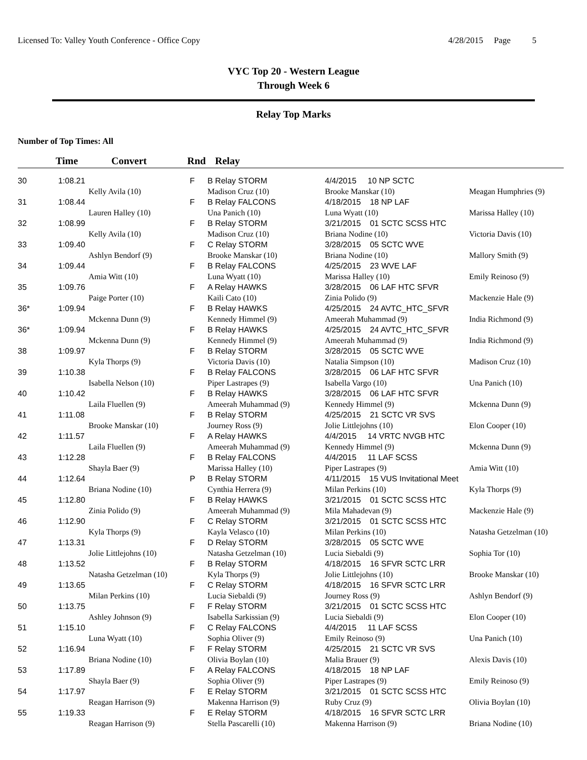Licensed To: Valley Youth Conference - Office Copy 4/28/2015 Page 5
VYC Top 20 - Western League
Through Week 6
Relay Top Marks
Number of Top Times: All
| | Time | Convert | Rnd | Relay | | |
| --- | --- | --- | --- | --- | --- | --- |
| 30 | 1:08.21 | | F | B Relay STORM | 4/4/2015 10 NP SCTC | |
| | | Kelly Avila (10) | | Madison Cruz (10) | Brooke Manskar (10) | Meagan Humphries (9) |
| 31 | 1:08.44 | | F | B Relay FALCONS | 4/18/2015 18 NP LAF | |
| | | Lauren Halley (10) | | Una Panich (10) | Luna Wyatt (10) | Marissa Halley (10) |
| 32 | 1:08.99 | | F | B Relay STORM | 3/21/2015 01 SCTC SCSS HTC | |
| | | Kelly Avila (10) | | Madison Cruz (10) | Briana Nodine (10) | Victoria Davis (10) |
| 33 | 1:09.40 | | F | C Relay STORM | 3/28/2015 05 SCTC WVE | |
| | | Ashlyn Bendorf (9) | | Brooke Manskar (10) | Briana Nodine (10) | Mallory Smith (9) |
| 34 | 1:09.44 | | F | B Relay FALCONS | 4/25/2015 23 WVE LAF | |
| | | Amia Witt (10) | | Luna Wyatt (10) | Marissa Halley (10) | Emily Reinoso (9) |
| 35 | 1:09.76 | | F | A Relay HAWKS | 3/28/2015 06 LAF HTC SFVR | |
| | | Paige Porter (10) | | Kaili Cato (10) | Zinia Polido (9) | Mackenzie Hale (9) |
| 36* | 1:09.94 | | F | B Relay HAWKS | 4/25/2015 24 AVTC_HTC_SFVR | |
| | | Mckenna Dunn (9) | | Kennedy Himmel (9) | Ameerah Muhammad (9) | India Richmond (9) |
| 36* | 1:09.94 | | F | B Relay HAWKS | 4/25/2015 24 AVTC_HTC_SFVR | |
| | | Mckenna Dunn (9) | | Kennedy Himmel (9) | Ameerah Muhammad (9) | India Richmond (9) |
| 38 | 1:09.97 | | F | B Relay STORM | 3/28/2015 05 SCTC WVE | |
| | | Kyla Thorps (9) | | Victoria Davis (10) | Natalia Simpson (10) | Madison Cruz (10) |
| 39 | 1:10.38 | | F | B Relay FALCONS | 3/28/2015 06 LAF HTC SFVR | |
| | | Isabella Nelson (10) | | Piper Lastrapes (9) | Isabella Vargo (10) | Una Panich (10) |
| 40 | 1:10.42 | | F | B Relay HAWKS | 3/28/2015 06 LAF HTC SFVR | |
| | | Laila Fluellen (9) | | Ameerah Muhammad (9) | Kennedy Himmel (9) | Mckenna Dunn (9) |
| 41 | 1:11.08 | | F | B Relay STORM | 4/25/2015 21 SCTC VR SVS | |
| | | Brooke Manskar (10) | | Journey Ross (9) | Jolie Littlejohns (10) | Elon Cooper (10) |
| 42 | 1:11.57 | | F | A Relay HAWKS | 4/4/2015 14 VRTC NVGB HTC | |
| | | Laila Fluellen (9) | | Ameerah Muhammad (9) | Kennedy Himmel (9) | Mckenna Dunn (9) |
| 43 | 1:12.28 | | F | B Relay FALCONS | 4/4/2015 11 LAF SCSS | |
| | | Shayla Baer (9) | | Marissa Halley (10) | Piper Lastrapes (9) | Amia Witt (10) |
| 44 | 1:12.64 | | P | B Relay STORM | 4/11/2015 15 VUS Invitational Meet | |
| | | Briana Nodine (10) | | Cynthia Herrera (9) | Milan Perkins (10) | Kyla Thorps (9) |
| 45 | 1:12.80 | | F | B Relay HAWKS | 3/21/2015 01 SCTC SCSS HTC | |
| | | Zinia Polido (9) | | Ameerah Muhammad (9) | Mila Mahadevan (9) | Mackenzie Hale (9) |
| 46 | 1:12.90 | | F | C Relay STORM | 3/21/2015 01 SCTC SCSS HTC | |
| | | Kyla Thorps (9) | | Kayla Velasco (10) | Milan Perkins (10) | Natasha Getzelman (10) |
| 47 | 1:13.31 | | F | D Relay STORM | 3/28/2015 05 SCTC WVE | |
| | | Jolie Littlejohns (10) | | Natasha Getzelman (10) | Lucia Siebaldi (9) | Sophia Tor (10) |
| 48 | 1:13.52 | | F | B Relay STORM | 4/18/2015 16 SFVR SCTC LRR | |
| | | Natasha Getzelman (10) | | Kyla Thorps (9) | Jolie Littlejohns (10) | Brooke Manskar (10) |
| 49 | 1:13.65 | | F | C Relay STORM | 4/18/2015 16 SFVR SCTC LRR | |
| | | Milan Perkins (10) | | Lucia Siebaldi (9) | Journey Ross (9) | Ashlyn Bendorf (9) |
| 50 | 1:13.75 | | F | F Relay STORM | 3/21/2015 01 SCTC SCSS HTC | |
| | | Ashley Johnson (9) | | Isabella Sarkissian (9) | Lucia Siebaldi (9) | Elon Cooper (10) |
| 51 | 1:15.10 | | F | C Relay FALCONS | 4/4/2015 11 LAF SCSS | |
| | | Luna Wyatt (10) | | Sophia Oliver (9) | Emily Reinoso (9) | Una Panich (10) |
| 52 | 1:16.94 | | F | F Relay STORM | 4/25/2015 21 SCTC VR SVS | |
| | | Briana Nodine (10) | | Olivia Boylan (10) | Malia Brauer (9) | Alexis Davis (10) |
| 53 | 1:17.89 | | F | A Relay FALCONS | 4/18/2015 18 NP LAF | |
| | | Shayla Baer (9) | | Sophia Oliver (9) | Piper Lastrapes (9) | Emily Reinoso (9) |
| 54 | 1:17.97 | | F | E Relay STORM | 3/21/2015 01 SCTC SCSS HTC | |
| | | Reagan Harrison (9) | | Makenna Harrison (9) | Ruby Cruz (9) | Olivia Boylan (10) |
| 55 | 1:19.33 | | F | E Relay STORM | 4/18/2015 16 SFVR SCTC LRR | |
| | | Reagan Harrison (9) | | Stella Pascarelli (10) | Makenna Harrison (9) | Briana Nodine (10) |